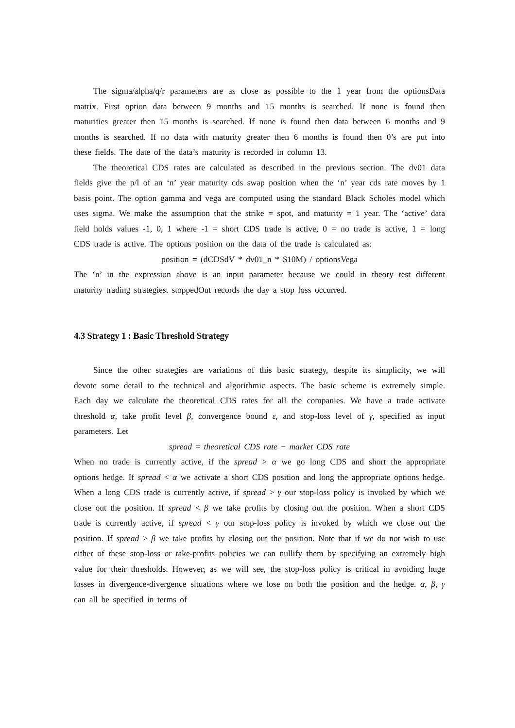The sigma/alpha/q/r parameters are as close as possible to the 1 year from the optionsData matrix. First option data between 9 months and 15 months is searched. If none is found then maturities greater then 15 months is searched. If none is found then data between 6 months and 9 months is searched. If no data with maturity greater then 6 months is found then 0’s are put into these fields. The date of the data’s maturity is recorded in column 13.
The theoretical CDS rates are calculated as described in the previous section. The dv01 data fields give the p/l of an ‘n’ year maturity cds swap position when the ‘n’ year cds rate moves by 1 basis point. The option gamma and vega are computed using the standard Black Scholes model which uses sigma. We make the assumption that the strike = spot, and maturity = 1 year. The ‘active’ data field holds values -1, 0, 1 where -1 = short CDS trade is active, 0 = no trade is active, 1 = long CDS trade is active. The options position on the data of the trade is calculated as:
position = (dCDSdV * dv01_n * $10M) / optionsVega
The ‘n’ in the expression above is an input parameter because we could in theory test different maturity trading strategies. stoppedOut records the day a stop loss occurred.
4.3 Strategy 1 : Basic Threshold Strategy
Since the other strategies are variations of this basic strategy, despite its simplicity, we will devote some detail to the technical and algorithmic aspects. The basic scheme is extremely simple. Each day we calculate the theoretical CDS rates for all the companies. We have a trade activate threshold α, take profit level β, convergence bound ε, and stop-loss level of γ, specified as input parameters. Let
spread = theoretical CDS rate − market CDS rate
When no trade is currently active, if the spread > α we go long CDS and short the appropriate options hedge. If spread < α we activate a short CDS position and long the appropriate options hedge. When a long CDS trade is currently active, if spread > γ our stop-loss policy is invoked by which we close out the position. If spread < β we take profits by closing out the position. When a short CDS trade is currently active, if spread < γ our stop-loss policy is invoked by which we close out the position. If spread > β we take profits by closing out the position. Note that if we do not wish to use either of these stop-loss or take-profits policies we can nullify them by specifying an extremely high value for their thresholds. However, as we will see, the stop-loss policy is critical in avoiding huge losses in divergence-divergence situations where we lose on both the position and the hedge. α, β, γ can all be specified in terms of